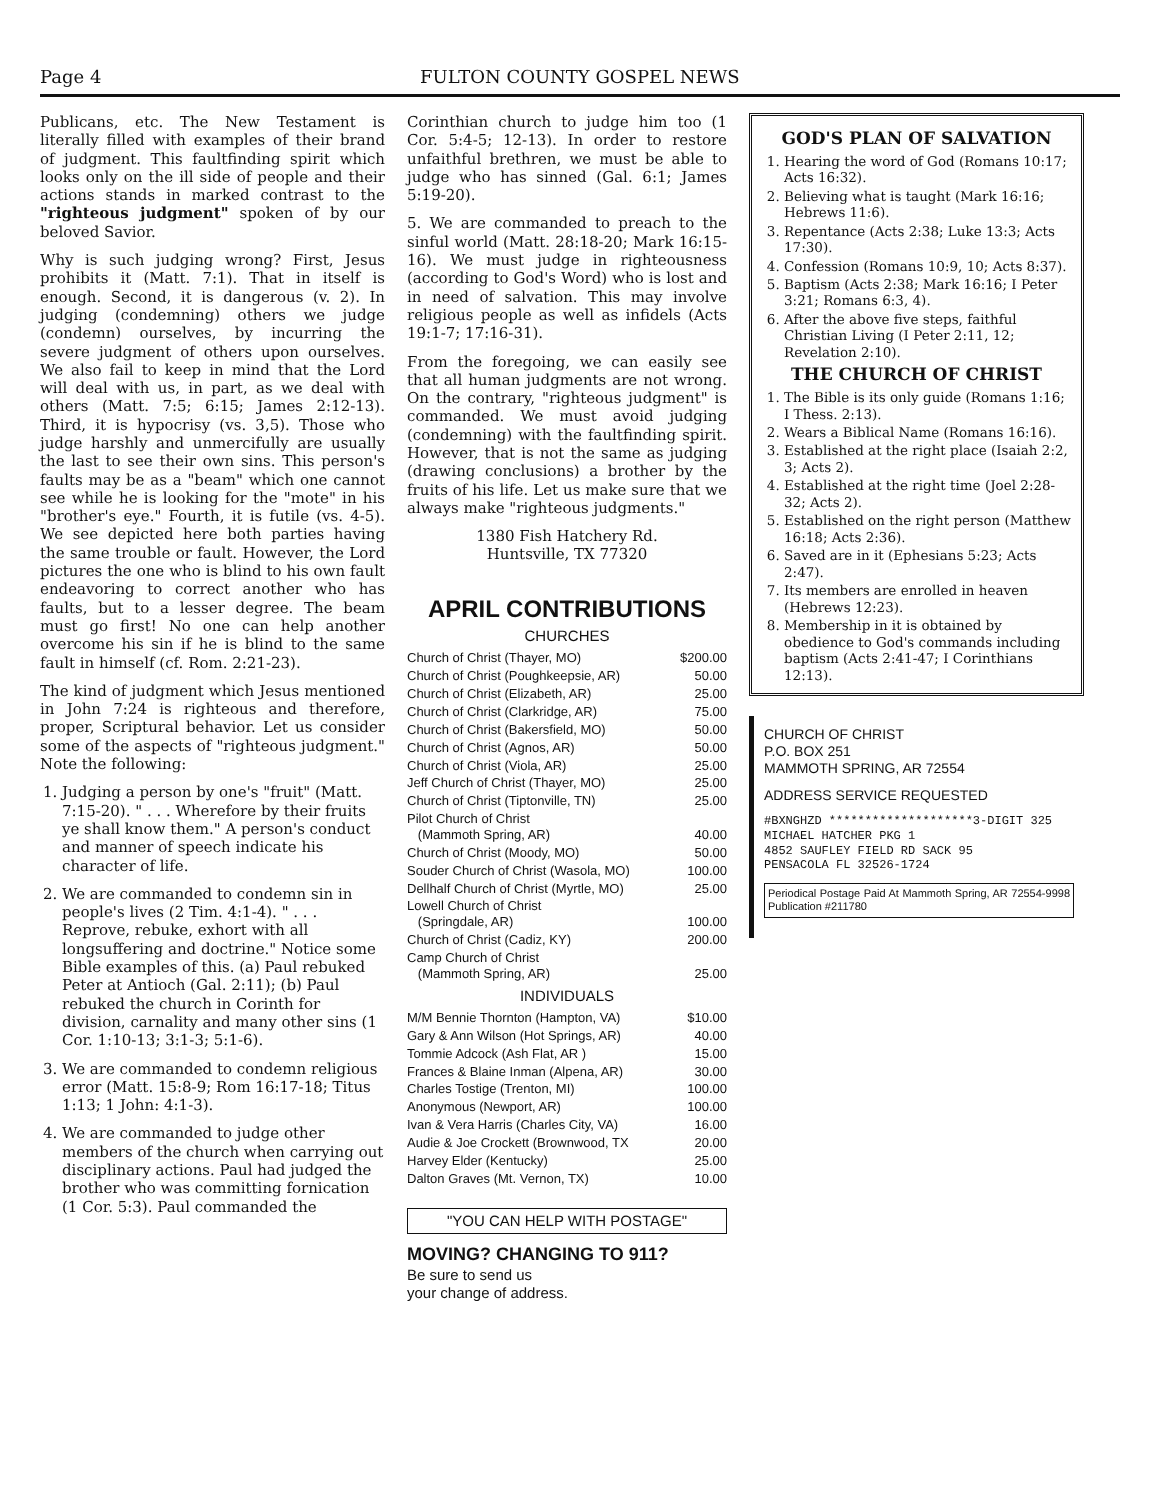Page 4 FULTON COUNTY GOSPEL NEWS
Publicans, etc. The New Testament is literally filled with examples of their brand of judgment. This faultfinding spirit which looks only on the ill side of people and their actions stands in marked contrast to the "righteous judgment" spoken of by our beloved Savior.
Why is such judging wrong? First, Jesus prohibits it (Matt. 7:1). That in itself is enough. Second, it is dangerous (v. 2). In judging (condemning) others we judge (condemn) ourselves, by incurring the severe judgment of others upon ourselves. We also fail to keep in mind that the Lord will deal with us, in part, as we deal with others (Matt. 7:5; 6:15; James 2:12-13). Third, it is hypocrisy (vs. 3,5). Those who judge harshly and unmercifully are usually the last to see their own sins. This person's faults may be as a "beam" which one cannot see while he is looking for the "mote" in his "brother's eye." Fourth, it is futile (vs. 4-5). We see depicted here both parties having the same trouble or fault. However, the Lord pictures the one who is blind to his own fault endeavoring to correct another who has faults, but to a lesser degree. The beam must go first! No one can help another overcome his sin if he is blind to the same fault in himself (cf. Rom. 2:21-23).
The kind of judgment which Jesus mentioned in John 7:24 is righteous and therefore, proper, Scriptural behavior. Let us consider some of the aspects of "righteous judgment." Note the following:
1. Judging a person by one's "fruit" (Matt. 7:15-20). " . . . Wherefore by their fruits ye shall know them." A person's conduct and manner of speech indicate his character of life.
2. We are commanded to condemn sin in people's lives (2 Tim. 4:1-4). " . . . Reprove, rebuke, exhort with all longsuffering and doctrine." Notice some Bible examples of this. (a) Paul rebuked Peter at Antioch (Gal. 2:11); (b) Paul rebuked the church in Corinth for division, carnality and many other sins (1 Cor. 1:10-13; 3:1-3; 5:1-6).
3. We are commanded to condemn religious error (Matt. 15:8-9; Rom 16:17-18; Titus 1:13; 1 John: 4:1-3).
4. We are commanded to judge other members of the church when carrying out disciplinary actions. Paul had judged the brother who was committing fornication (1 Cor. 5:3). Paul commanded the
Corinthian church to judge him too (1 Cor. 5:4-5; 12-13). In order to restore unfaithful brethren, we must be able to judge who has sinned (Gal. 6:1; James 5:19-20).
5. We are commanded to preach to the sinful world (Matt. 28:18-20; Mark 16:15-16). We must judge in righteousness (according to God's Word) who is lost and in need of salvation. This may involve religious people as well as infidels (Acts 19:1-7; 17:16-31).
From the foregoing, we can easily see that all human judgments are not wrong. On the contrary, "righteous judgment" is commanded. We must avoid judging (condemning) with the faultfinding spirit. However, that is not the same as judging (drawing conclusions) a brother by the fruits of his life. Let us make sure that we always make "righteous judgments."
1380 Fish Hatchery Rd.
Huntsville, TX 77320
APRIL CONTRIBUTIONS
CHURCHES
| Church of Christ (Thayer, MO) | $200.00 |
| Church of Christ (Poughkeepsie, AR) | 50.00 |
| Church of Christ (Elizabeth, AR) | 25.00 |
| Church of Christ (Clarkridge, AR) | 75.00 |
| Church of Christ (Bakersfield, MO) | 50.00 |
| Church of Christ (Agnos, AR) | 50.00 |
| Church of Christ (Viola, AR) | 25.00 |
| Jeff Church of Christ (Thayer, MO) | 25.00 |
| Church of Christ (Tiptonville, TN) | 25.00 |
| Pilot Church of Christ (Mammoth Spring, AR) | 40.00 |
| Church of Christ (Moody, MO) | 50.00 |
| Souder Church of Christ (Wasola, MO) | 100.00 |
| Dellhalf Church of Christ (Myrtle, MO) | 25.00 |
| Lowell Church of Christ (Springdale, AR) | 100.00 |
| Church of Christ (Cadiz, KY) | 200.00 |
| Camp Church of Christ (Mammoth Spring, AR) | 25.00 |
INDIVIDUALS
| M/M Bennie Thornton (Hampton, VA) | $10.00 |
| Gary & Ann Wilson (Hot Springs, AR) | 40.00 |
| Tommie Adcock (Ash Flat, AR ) | 15.00 |
| Frances & Blaine Inman (Alpena, AR) | 30.00 |
| Charles Tostige (Trenton, MI) | 100.00 |
| Anonymous (Newport, AR) | 100.00 |
| Ivan & Vera Harris (Charles City, VA) | 16.00 |
| Audie & Joe Crockett (Brownwood, TX | 20.00 |
| Harvey Elder (Kentucky) | 25.00 |
| Dalton Graves (Mt. Vernon, TX) | 10.00 |
"YOU CAN HELP WITH POSTAGE"
MOVING? CHANGING TO 911?
Be sure to send us
your change of address.
GOD'S PLAN OF SALVATION
1. Hearing the word of God (Romans 10:17; Acts 16:32).
2. Believing what is taught (Mark 16:16; Hebrews 11:6).
3. Repentance (Acts 2:38; Luke 13:3; Acts 17:30).
4. Confession (Romans 10:9, 10; Acts 8:37).
5. Baptism (Acts 2:38; Mark 16:16; I Peter 3:21; Romans 6:3, 4).
6. After the above five steps, faithful Christian Living (I Peter 2:11, 12; Revelation 2:10).
THE CHURCH OF CHRIST
1. The Bible is its only guide (Romans 1:16; I Thess. 2:13).
2. Wears a Biblical Name (Romans 16:16).
3. Established at the right place (Isaiah 2:2, 3; Acts 2).
4. Established at the right time (Joel 2:28-32; Acts 2).
5. Established on the right person (Matthew 16:18; Acts 2:36).
6. Saved are in it (Ephesians 5:23; Acts 2:47).
7. Its members are enrolled in heaven (Hebrews 12:23).
8. Membership in it is obtained by obedience to God's commands including baptism (Acts 2:41-47; I Corinthians 12:13).
CHURCH OF CHRIST
P.O. BOX 251
MAMMOTH SPRING, AR 72554
ADDRESS SERVICE REQUESTED
#BXNGHZD ********************3-DIGIT 325
MICHAEL HATCHER PKG 1
4852 SAUFLEY FIELD RD SACK 95
PENSACOLA FL 32526-1724
Periodical Postage Paid At Mammoth Spring, AR 72554-9998 Publication #211780